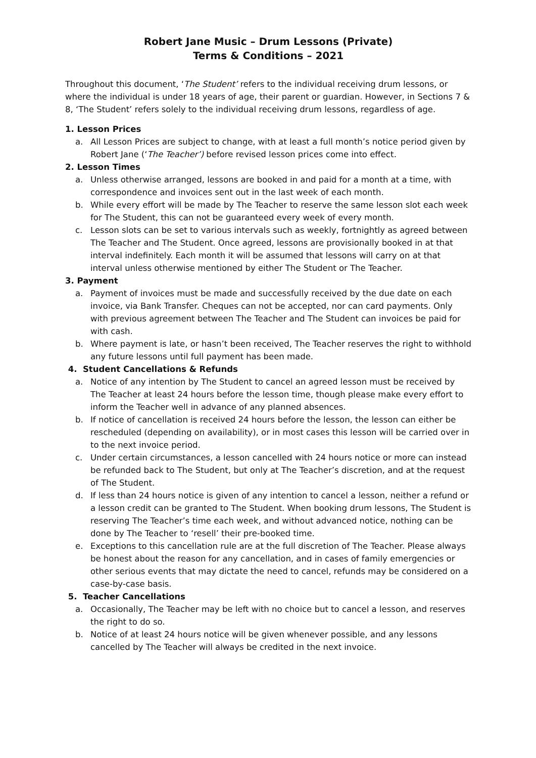Robert Jane Music – Drum Lessons (Private)
Terms & Conditions – 2021
Throughout this document, ‘The Student’ refers to the individual receiving drum lessons, or where the individual is under 18 years of age, their parent or guardian. However, in Sections 7 & 8, ‘The Student’ refers solely to the individual receiving drum lessons, regardless of age.
1. Lesson Prices
a. All Lesson Prices are subject to change, with at least a full month’s notice period given by Robert Jane (‘The Teacher’) before revised lesson prices come into effect.
2. Lesson Times
a. Unless otherwise arranged, lessons are booked in and paid for a month at a time, with correspondence and invoices sent out in the last week of each month.
b. While every effort will be made by The Teacher to reserve the same lesson slot each week for The Student, this can not be guaranteed every week of every month.
c. Lesson slots can be set to various intervals such as weekly, fortnightly as agreed between The Teacher and The Student. Once agreed, lessons are provisionally booked in at that interval indefinitely. Each month it will be assumed that lessons will carry on at that interval unless otherwise mentioned by either The Student or The Teacher.
3. Payment
a. Payment of invoices must be made and successfully received by the due date on each invoice, via Bank Transfer. Cheques can not be accepted, nor can card payments. Only with previous agreement between The Teacher and The Student can invoices be paid for with cash.
b. Where payment is late, or hasn’t been received, The Teacher reserves the right to withhold any future lessons until full payment has been made.
4. Student Cancellations & Refunds
a. Notice of any intention by The Student to cancel an agreed lesson must be received by The Teacher at least 24 hours before the lesson time, though please make every effort to inform the Teacher well in advance of any planned absences.
b. If notice of cancellation is received 24 hours before the lesson, the lesson can either be rescheduled (depending on availability), or in most cases this lesson will be carried over in to the next invoice period.
c. Under certain circumstances, a lesson cancelled with 24 hours notice or more can instead be refunded back to The Student, but only at The Teacher’s discretion, and at the request of The Student.
d. If less than 24 hours notice is given of any intention to cancel a lesson, neither a refund or a lesson credit can be granted to The Student. When booking drum lessons, The Student is reserving The Teacher’s time each week, and without advanced notice, nothing can be done by The Teacher to ‘resell’ their pre-booked time.
e. Exceptions to this cancellation rule are at the full discretion of The Teacher. Please always be honest about the reason for any cancellation, and in cases of family emergencies or other serious events that may dictate the need to cancel, refunds may be considered on a case-by-case basis.
5. Teacher Cancellations
a. Occasionally, The Teacher may be left with no choice but to cancel a lesson, and reserves the right to do so.
b. Notice of at least 24 hours notice will be given whenever possible, and any lessons cancelled by The Teacher will always be credited in the next invoice.